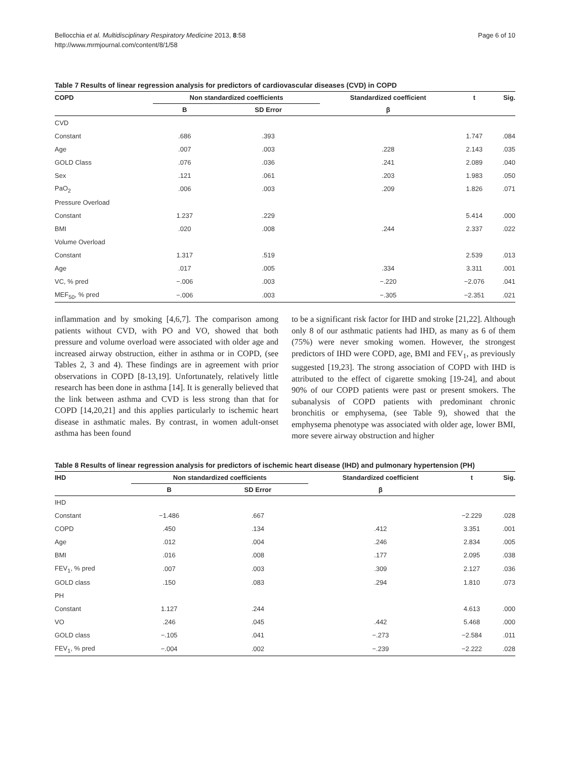Bellocchia et al. Multidisciplinary Respiratory Medicine 2013, 8:58
http://www.mrmjournal.com/content/8/1/58
Page 6 of 10
Table 7 Results of linear regression analysis for predictors of cardiovascular diseases (CVD) in COPD
| COPD | Non standardized coefficients | | Standardized coefficient | t | Sig. |
| --- | --- | --- | --- | --- | --- |
| | B | SD Error | β | | |
| CVD | | | | | |
| Constant | .686 | .393 | | 1.747 | .084 |
| Age | .007 | .003 | .228 | 2.143 | .035 |
| GOLD Class | .076 | .036 | .241 | 2.089 | .040 |
| Sex | .121 | .061 | .203 | 1.983 | .050 |
| PaO<sub>2</sub> | .006 | .003 | .209 | 1.826 | .071 |
| Pressure Overload | | | | | |
| Constant | 1.237 | .229 | | 5.414 | .000 |
| BMI | .020 | .008 | .244 | 2.337 | .022 |
| Volume Overload | | | | | |
| Constant | 1.317 | .519 | | 2.539 | .013 |
| Age | .017 | .005 | .334 | 3.311 | .001 |
| VC, % pred | −.006 | .003 | −.220 | −2.076 | .041 |
| MEF<sub>50</sub>, % pred | −.006 | .003 | −.305 | −2.351 | .021 |
inflammation and by smoking [4,6,7]. The comparison among patients without CVD, with PO and VO, showed that both pressure and volume overload were associated with older age and increased airway obstruction, either in asthma or in COPD, (see Tables 2, 3 and 4). These findings are in agreement with prior observations in COPD [8-13,19]. Unfortunately, relatively little research has been done in asthma [14]. It is generally believed that the link between asthma and CVD is less strong than that for COPD [14,20,21] and this applies particularly to ischemic heart disease in asthmatic males. By contrast, in women adult-onset asthma has been found
to be a significant risk factor for IHD and stroke [21,22]. Although only 8 of our asthmatic patients had IHD, as many as 6 of them (75%) were never smoking women. However, the strongest predictors of IHD were COPD, age, BMI and FEV<sub>1</sub>, as previously suggested [19,23]. The strong association of COPD with IHD is attributed to the effect of cigarette smoking [19-24], and about 90% of our COPD patients were past or present smokers. The subanalysis of COPD patients with predominant chronic bronchitis or emphysema, (see Table 9), showed that the emphysema phenotype was associated with older age, lower BMI, more severe airway obstruction and higher
Table 8 Results of linear regression analysis for predictors of ischemic heart disease (IHD) and pulmonary hypertension (PH)
| IHD | Non standardized coefficients | | Standardized coefficient | t | Sig. |
| --- | --- | --- | --- | --- | --- |
| | B | SD Error | β | | |
| IHD | | | | | |
| Constant | −1.486 | .667 | | −2.229 | .028 |
| COPD | .450 | .134 | .412 | 3.351 | .001 |
| Age | .012 | .004 | .246 | 2.834 | .005 |
| BMI | .016 | .008 | .177 | 2.095 | .038 |
| FEV<sub>1</sub>, % pred | .007 | .003 | .309 | 2.127 | .036 |
| GOLD class | .150 | .083 | .294 | 1.810 | .073 |
| PH | | | | | |
| Constant | 1.127 | .244 | | 4.613 | .000 |
| VO | .246 | .045 | .442 | 5.468 | .000 |
| GOLD class | −.105 | .041 | −.273 | −2.584 | .011 |
| FEV<sub>1</sub>, % pred | −.004 | .002 | −.239 | −2.222 | .028 |